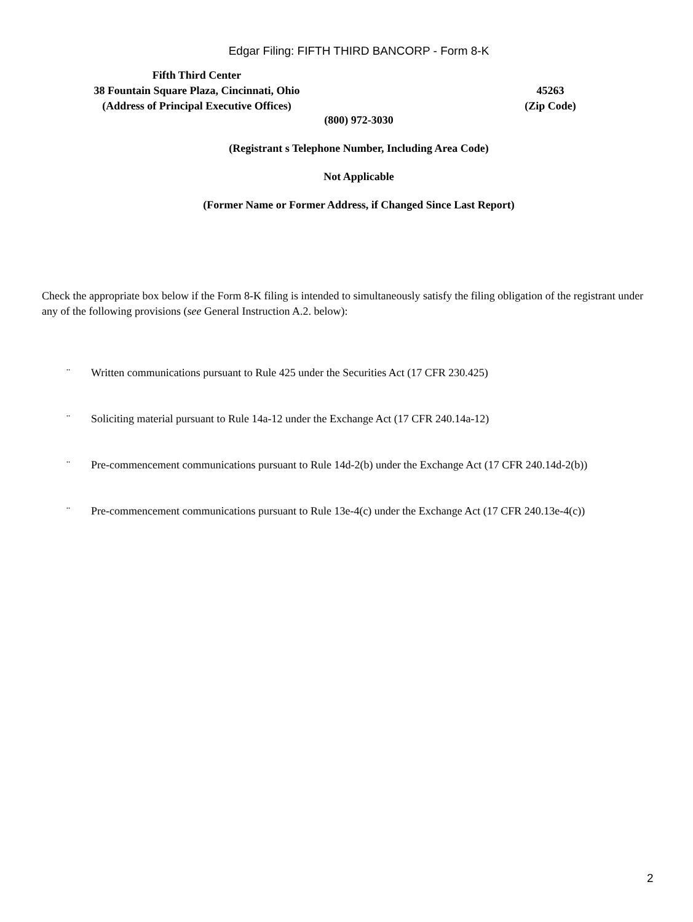Edgar Filing: FIFTH THIRD BANCORP - Form 8-K
Fifth Third Center
38 Fountain Square Plaza, Cincinnati, Ohio
(Address of Principal Executive Offices)
45263
(Zip Code)
(800) 972-3030
(Registrant s Telephone Number, Including Area Code)
Not Applicable
(Former Name or Former Address, if Changed Since Last Report)
Check the appropriate box below if the Form 8-K filing is intended to simultaneously satisfy the filing obligation of the registrant under any of the following provisions (see General Instruction A.2. below):
¨ Written communications pursuant to Rule 425 under the Securities Act (17 CFR 230.425)
¨ Soliciting material pursuant to Rule 14a-12 under the Exchange Act (17 CFR 240.14a-12)
¨ Pre-commencement communications pursuant to Rule 14d-2(b) under the Exchange Act (17 CFR 240.14d-2(b))
¨ Pre-commencement communications pursuant to Rule 13e-4(c) under the Exchange Act (17 CFR 240.13e-4(c))
2